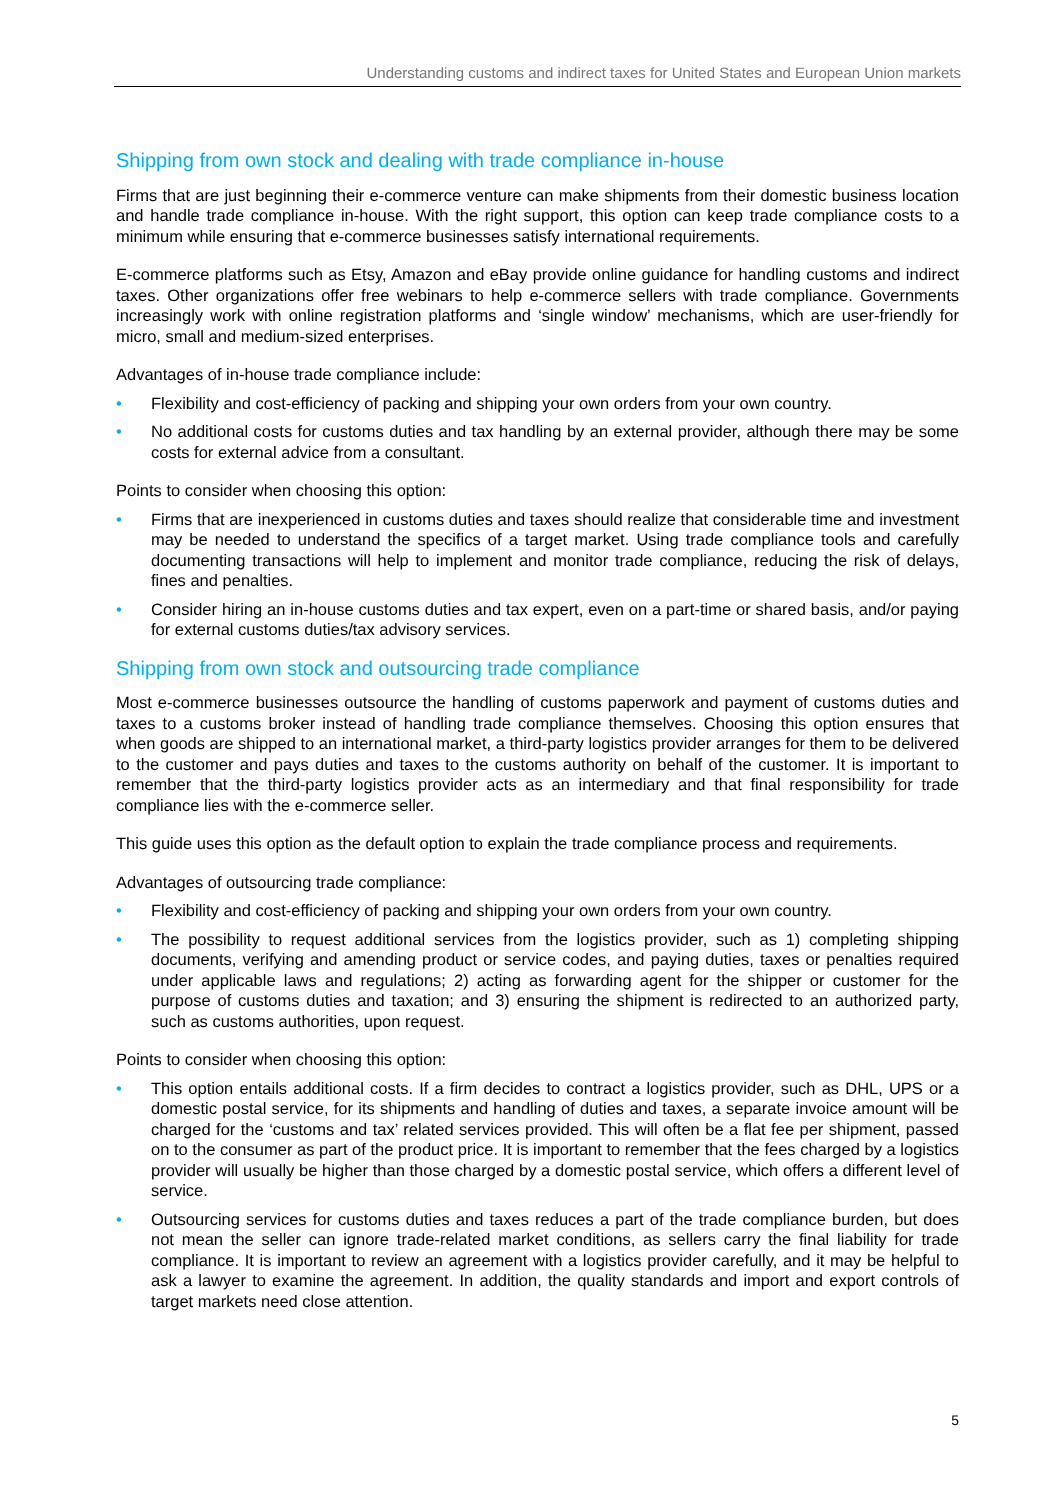Understanding customs and indirect taxes for United States and European Union markets
Shipping from own stock and dealing with trade compliance in-house
Firms that are just beginning their e-commerce venture can make shipments from their domestic business location and handle trade compliance in-house. With the right support, this option can keep trade compliance costs to a minimum while ensuring that e-commerce businesses satisfy international requirements.
E-commerce platforms such as Etsy, Amazon and eBay provide online guidance for handling customs and indirect taxes. Other organizations offer free webinars to help e-commerce sellers with trade compliance. Governments increasingly work with online registration platforms and ‘single window’ mechanisms, which are user-friendly for micro, small and medium-sized enterprises.
Advantages of in-house trade compliance include:
• Flexibility and cost-efficiency of packing and shipping your own orders from your own country.
• No additional costs for customs duties and tax handling by an external provider, although there may be some costs for external advice from a consultant.
Points to consider when choosing this option:
• Firms that are inexperienced in customs duties and taxes should realize that considerable time and investment may be needed to understand the specifics of a target market. Using trade compliance tools and carefully documenting transactions will help to implement and monitor trade compliance, reducing the risk of delays, fines and penalties.
• Consider hiring an in-house customs duties and tax expert, even on a part-time or shared basis, and/or paying for external customs duties/tax advisory services.
Shipping from own stock and outsourcing trade compliance
Most e-commerce businesses outsource the handling of customs paperwork and payment of customs duties and taxes to a customs broker instead of handling trade compliance themselves. Choosing this option ensures that when goods are shipped to an international market, a third-party logistics provider arranges for them to be delivered to the customer and pays duties and taxes to the customs authority on behalf of the customer. It is important to remember that the third-party logistics provider acts as an intermediary and that final responsibility for trade compliance lies with the e-commerce seller.
This guide uses this option as the default option to explain the trade compliance process and requirements.
Advantages of outsourcing trade compliance:
• Flexibility and cost-efficiency of packing and shipping your own orders from your own country.
• The possibility to request additional services from the logistics provider, such as 1) completing shipping documents, verifying and amending product or service codes, and paying duties, taxes or penalties required under applicable laws and regulations; 2) acting as forwarding agent for the shipper or customer for the purpose of customs duties and taxation; and 3) ensuring the shipment is redirected to an authorized party, such as customs authorities, upon request.
Points to consider when choosing this option:
• This option entails additional costs. If a firm decides to contract a logistics provider, such as DHL, UPS or a domestic postal service, for its shipments and handling of duties and taxes, a separate invoice amount will be charged for the ‘customs and tax’ related services provided. This will often be a flat fee per shipment, passed on to the consumer as part of the product price. It is important to remember that the fees charged by a logistics provider will usually be higher than those charged by a domestic postal service, which offers a different level of service.
• Outsourcing services for customs duties and taxes reduces a part of the trade compliance burden, but does not mean the seller can ignore trade-related market conditions, as sellers carry the final liability for trade compliance. It is important to review an agreement with a logistics provider carefully, and it may be helpful to ask a lawyer to examine the agreement. In addition, the quality standards and import and export controls of target markets need close attention.
5